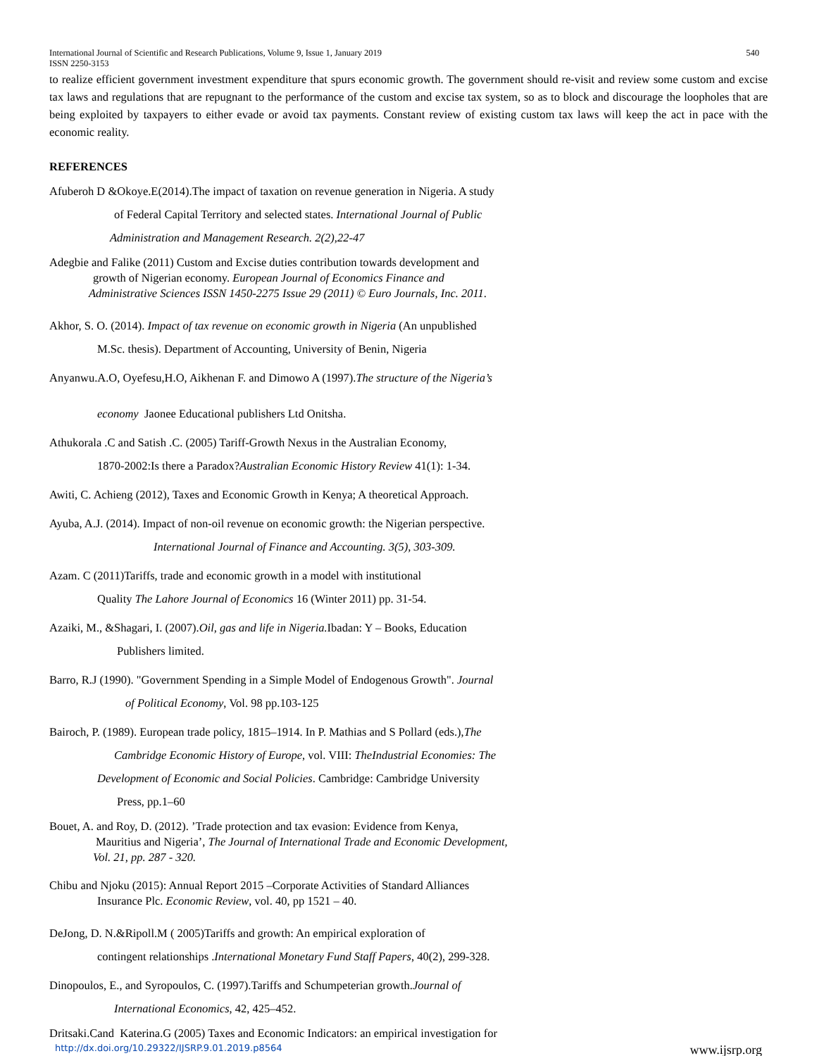International Journal of Scientific and Research Publications, Volume 9, Issue 1, January 2019 540
ISSN 2250-3153
to realize efficient government investment expenditure that spurs economic growth. The government should re-visit and review some custom and excise tax laws and regulations that are repugnant to the performance of the custom and excise tax system, so as to block and discourage the loopholes that are being exploited by taxpayers to either evade or avoid tax payments. Constant review of existing custom tax laws will keep the act in pace with the economic reality.
REFERENCES
Afuberoh D &Okoye.E(2014).The impact of taxation on revenue generation in Nigeria. A study
of Federal Capital Territory and selected states. International Journal of Public
Administration and Management Research. 2(2),22-47
Adegbie and Falike (2011) Custom and Excise duties contribution towards development and
growth of Nigerian economy. European Journal of Economics Finance and
Administrative Sciences ISSN 1450-2275 Issue 29 (2011) © Euro Journals, Inc. 2011.
Akhor, S. O. (2014). Impact of tax revenue on economic growth in Nigeria (An unpublished
M.Sc. thesis). Department of Accounting, University of Benin, Nigeria
Anyanwu.A.O, Oyefesu,H.O, Aikhenan F. and Dimowo A (1997).The structure of the Nigeria’s
economy Jaonee Educational publishers Ltd Onitsha.
Athukorala .C and Satish .C. (2005) Tariff-Growth Nexus in the Australian Economy,
1870-2002:Is there a Paradox?Australian Economic History Review 41(1): 1-34.
Awiti, C. Achieng (2012), Taxes and Economic Growth in Kenya; A theoretical Approach.
Ayuba, A.J. (2014). Impact of non-oil revenue on economic growth: the Nigerian perspective.
International Journal of Finance and Accounting. 3(5), 303-309.
Azam. C (2011)Tariffs, trade and economic growth in a model with institutional
Quality The Lahore Journal of Economics 16 (Winter 2011) pp. 31-54.
Azaiki, M., &Shagari, I. (2007).Oil, gas and life in Nigeria. Ibadan: Y – Books, Education
Publishers limited.
Barro, R.J (1990). "Government Spending in a Simple Model of Endogenous Growth". Journal
of Political Economy, Vol. 98 pp.103-125
Bairoch, P. (1989). European trade policy, 1815–1914. In P. Mathias and S Pollard (eds.),The
Cambridge Economic History of Europe, vol. VIII: TheIndustrial Economies: The
Development of Economic and Social Policies. Cambridge: Cambridge University
Press, pp.1–60
Bouet, A. and Roy, D. (2012). ’Trade protection and tax evasion: Evidence from Kenya,
Mauritius and Nigeria’, The Journal of International Trade and Economic Development,
Vol. 21, pp. 287 - 320.
Chibu and Njoku (2015): Annual Report 2015 –Corporate Activities of Standard Alliances
Insurance Plc. Economic Review, vol. 40, pp 1521 – 40.
DeJong, D. N.&Ripoll.M ( 2005)Tariffs and growth: An empirical exploration of
contingent relationships .International Monetary Fund Staff Papers, 40(2), 299-328.
Dinopoulos, E., and Syropoulos, C. (1997).Tariffs and Schumpeterian growth.Journal of
International Economics, 42, 425–452.
Dritsaki.Cand Katerina.G (2005) Taxes and Economic Indicators: an empirical investigation for
http://dx.doi.org/10.29322/IJSRP.9.01.2019.p8564 www.ijsrp.org